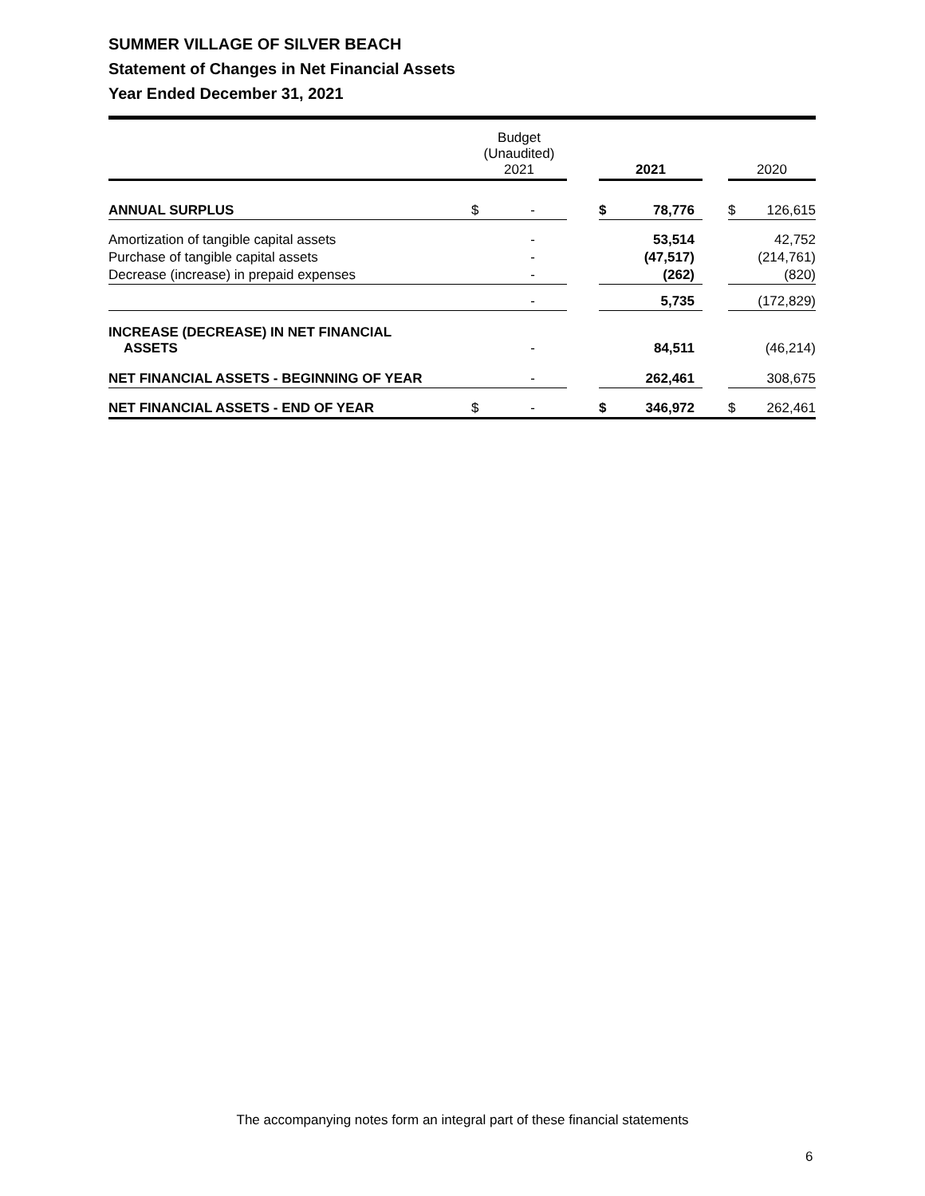SUMMER VILLAGE OF SILVER BEACH
Statement of Changes in Net Financial Assets
Year Ended December 31, 2021
| | Budget (Unaudited) 2021 | | | 2021 | | | 2020 | |
| --- | --- | --- | --- | --- | --- | --- | --- | --- |
| ANNUAL SURPLUS | $ | - | | $ | 78,776 | | $ | 126,615 |
| Amortization of tangible capital assets | | - | | | 53,514 | | | 42,752 |
| Purchase of tangible capital assets | | - | | | (47,517) | | | (214,761) |
| Decrease (increase) in prepaid expenses | | - | | | (262) | | | (820) |
| | | - | | | 5,735 | | | (172,829) |
| INCREASE (DECREASE) IN NET FINANCIAL ASSETS | | - | | | 84,511 | | | (46,214) |
| NET FINANCIAL ASSETS - BEGINNING OF YEAR | | - | | | 262,461 | | | 308,675 |
| NET FINANCIAL ASSETS - END OF YEAR | $ | - | | $ | 346,972 | | $ | 262,461 |
The accompanying notes form an integral part of these financial statements
6